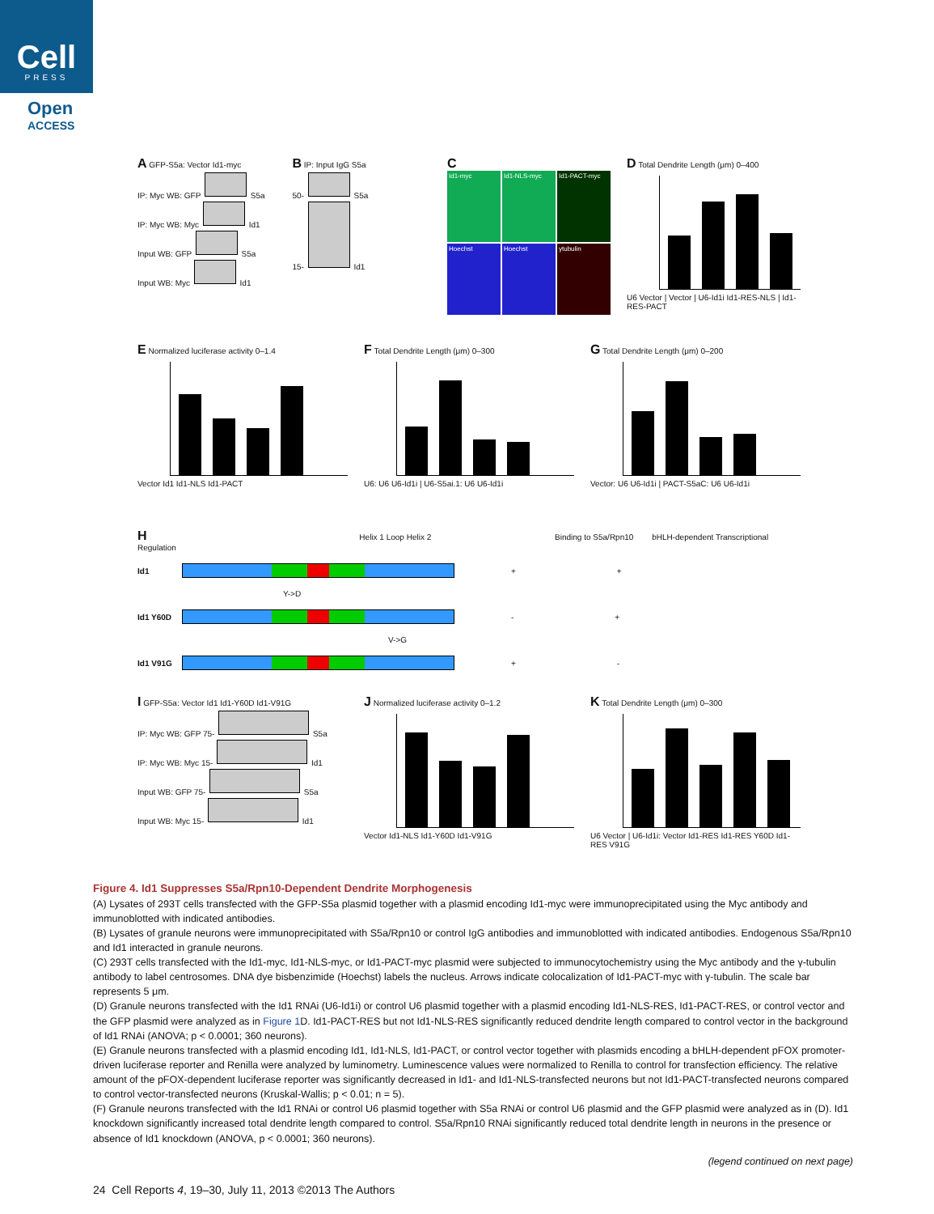Cell
PRESS
Open
ACCESS
A GFP-S5a: Vector Id1-myc
IP: Myc WB: GFP S5a
IP: Myc WB: Myc Id1
Input WB: GFP S5a
Input WB: Myc Id1
B IP: Input IgG S5a
50- S5a
15- Id1
C
Id1-myc
Id1-NLS-myc
Id1-PACT-myc
Hoechst
Hoechst
γtubulin
D Total Dendrite Length (μm) 0–400
U6 Vector | Vector | U6-Id1i Id1-RES-NLS | Id1-RES-PACT
E Normalized luciferase activity 0–1.4
Vector Id1 Id1-NLS Id1-PACT
F Total Dendrite Length (μm) 0–300
U6: U6 U6-Id1i | U6-S5ai.1: U6 U6-Id1i
G Total Dendrite Length (μm) 0–200
Vector: U6 U6-Id1i | PACT-S5aC: U6 U6-Id1i
H Helix 1 Loop Helix 2 Binding to S5a/Rpn10 bHLH-dependent Transcriptional Regulation
Id1 + +
Y->D
Id1 Y60D - +
V->G
Id1 V91G + -
I GFP-S5a: Vector Id1 Id1-Y60D Id1-V91G
IP: Myc WB: GFP 75- S5a
IP: Myc WB: Myc 15- Id1
Input WB: GFP 75- S5a
Input WB: Myc 15- Id1
J Normalized luciferase activity 0–1.2
Vector Id1-NLS Id1-Y60D Id1-V91G
K Total Dendrite Length (μm) 0–300
U6 Vector | U6-Id1i: Vector Id1-RES Id1-RES Y60D Id1-RES V91G
Figure 4. Id1 Suppresses S5a/Rpn10-Dependent Dendrite Morphogenesis
(A) Lysates of 293T cells transfected with the GFP-S5a plasmid together with a plasmid encoding Id1-myc were immunoprecipitated using the Myc antibody and immunoblotted with indicated antibodies.
(B) Lysates of granule neurons were immunoprecipitated with S5a/Rpn10 or control IgG antibodies and immunoblotted with indicated antibodies. Endogenous S5a/Rpn10 and Id1 interacted in granule neurons.
(C) 293T cells transfected with the Id1-myc, Id1-NLS-myc, or Id1-PACT-myc plasmid were subjected to immunocytochemistry using the Myc antibody and the γ-tubulin antibody to label centrosomes. DNA dye bisbenzimide (Hoechst) labels the nucleus. Arrows indicate colocalization of Id1-PACT-myc with γ-tubulin. The scale bar represents 5 μm.
(D) Granule neurons transfected with the Id1 RNAi (U6-Id1i) or control U6 plasmid together with a plasmid encoding Id1-NLS-RES, Id1-PACT-RES, or control vector and the GFP plasmid were analyzed as in Figure 1 D. Id1-PACT-RES but not Id1-NLS-RES significantly reduced dendrite length compared to control vector in the background of Id1 RNAi (ANOVA; p < 0.0001; 360 neurons).
(E) Granule neurons transfected with a plasmid encoding Id1, Id1-NLS, Id1-PACT, or control vector together with plasmids encoding a bHLH-dependent pFOX promoter-driven luciferase reporter and Renilla were analyzed by luminometry. Luminescence values were normalized to Renilla to control for transfection efficiency. The relative amount of the pFOX-dependent luciferase reporter was significantly decreased in Id1- and Id1-NLS-transfected neurons but not Id1-PACT-transfected neurons compared to control vector-transfected neurons (Kruskal-Wallis; p < 0.01; n = 5).
(F) Granule neurons transfected with the Id1 RNAi or control U6 plasmid together with S5a RNAi or control U6 plasmid and the GFP plasmid were analyzed as in (D). Id1 knockdown significantly increased total dendrite length compared to control. S5a/Rpn10 RNAi significantly reduced total dendrite length in neurons in the presence or absence of Id1 knockdown (ANOVA, p < 0.0001; 360 neurons).
(legend continued on next page)
24 Cell Reports 4, 19–30, July 11, 2013 ©2013 The Authors